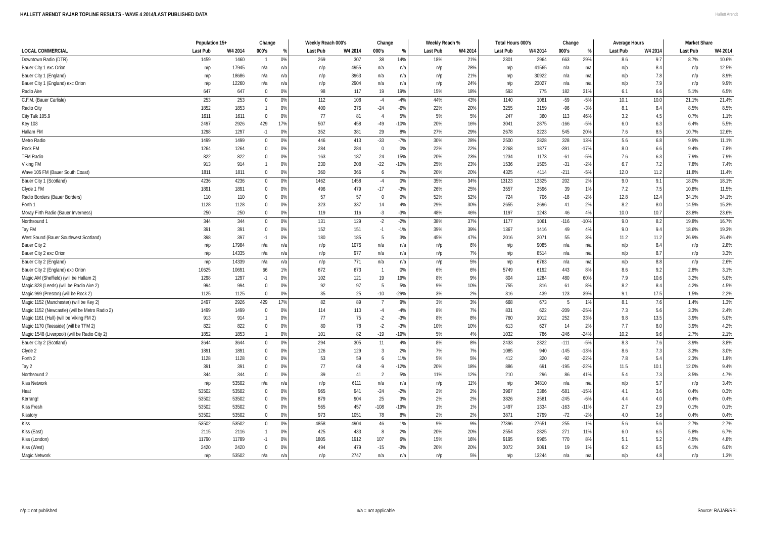HALLETT ARENDT RAJAR TOPLINE RESULTS - WAVE 4 2014/LAST PUBLISHED DATA
Hallett Arendt
| | Population 15+ | | Change | | Weekly Reach 000's | | Change | | Weekly Reach % | | Total Hours 000's | | Change | | Average Hours | | Market Share | |
| --- | --- | --- | --- | --- | --- | --- | --- | --- | --- | --- | --- | --- | --- | --- | --- | --- | --- | --- |
| LOCAL COMMERCIAL | Last Pub | W4 2014 | 000's | % | Last Pub | W4 2014 | 000's | % | Last Pub | W4 2014 | Last Pub | W4 2014 | 000's | % | Last Pub | W4 2014 | Last Pub | W4 2014 |
| Downtown Radio (DTR) | 1459 | 1460 | 1 | 0% | 269 | 307 | 38 | 14% | 18% | 21% | 2301 | 2964 | 663 | 29% | 8.6 | 9.7 | 8.7% | 10.6% |
| Bauer City 1 exc Orion | n/p | 17945 | n/a | n/a | n/p | 4955 | n/a | n/a | n/p | 28% | n/p | 41565 | n/a | n/a | n/p | 8.4 | n/p | 12.5% |
| Bauer City 1 (England) | n/p | 18686 | n/a | n/a | n/p | 3963 | n/a | n/a | n/p | 21% | n/p | 30922 | n/a | n/a | n/p | 7.8 | n/p | 8.9% |
| Bauer City 1 (England) exc Orion | n/p | 12260 | n/a | n/a | n/p | 2904 | n/a | n/a | n/p | 24% | n/p | 23027 | n/a | n/a | n/p | 7.9 | n/p | 9.9% |
| Radio Aire | 647 | 647 | 0 | 0% | 98 | 117 | 19 | 19% | 15% | 18% | 593 | 775 | 182 | 31% | 6.1 | 6.6 | 5.1% | 6.5% |
| C.F.M. (Bauer Carlisle) | 253 | 253 | 0 | 0% | 112 | 108 | -4 | -4% | 44% | 43% | 1140 | 1081 | -59 | -5% | 10.1 | 10.0 | 21.1% | 21.4% |
| Radio City | 1852 | 1853 | 1 | 0% | 400 | 376 | -24 | -6% | 22% | 20% | 3255 | 3159 | -96 | -3% | 8.1 | 8.4 | 8.5% | 8.5% |
| City Talk 105.9 | 1611 | 1611 | 0 | 0% | 77 | 81 | 4 | 5% | 5% | 5% | 247 | 360 | 113 | 46% | 3.2 | 4.5 | 0.7% | 1.1% |
| Key 103 | 2497 | 2926 | 429 | 17% | 507 | 458 | -49 | -10% | 20% | 16% | 3041 | 2875 | -166 | -5% | 6.0 | 6.3 | 6.4% | 5.5% |
| Hallam FM | 1298 | 1297 | -1 | 0% | 352 | 381 | 29 | 8% | 27% | 29% | 2678 | 3223 | 545 | 20% | 7.6 | 8.5 | 10.7% | 12.6% |
| Metro Radio | 1499 | 1499 | 0 | 0% | 446 | 413 | -33 | -7% | 30% | 28% | 2500 | 2828 | 328 | 13% | 5.6 | 6.8 | 9.9% | 11.1% |
| Rock FM | 1264 | 1264 | 0 | 0% | 284 | 284 | 0 | 0% | 22% | 22% | 2268 | 1877 | -391 | -17% | 8.0 | 6.6 | 9.4% | 7.8% |
| TFM Radio | 822 | 822 | 0 | 0% | 163 | 187 | 24 | 15% | 20% | 23% | 1234 | 1173 | -61 | -5% | 7.6 | 6.3 | 7.9% | 7.9% |
| Viking FM | 913 | 914 | 1 | 0% | 230 | 208 | -22 | -10% | 25% | 23% | 1536 | 1505 | -31 | -2% | 6.7 | 7.2 | 7.8% | 7.4% |
| Wave 105 FM (Bauer South Coast) | 1811 | 1811 | 0 | 0% | 360 | 366 | 6 | 2% | 20% | 20% | 4325 | 4114 | -211 | -5% | 12.0 | 11.2 | 11.8% | 11.4% |
| Bauer City 1 (Scotland) | 4236 | 4236 | 0 | 0% | 1462 | 1458 | -4 | 0% | 35% | 34% | 13123 | 13325 | 202 | 2% | 9.0 | 9.1 | 18.0% | 18.1% |
| Clyde 1 FM | 1891 | 1891 | 0 | 0% | 496 | 479 | -17 | -3% | 26% | 25% | 3557 | 3596 | 39 | 1% | 7.2 | 7.5 | 10.8% | 11.5% |
| Radio Borders (Bauer Borders) | 110 | 110 | 0 | 0% | 57 | 57 | 0 | 0% | 52% | 52% | 724 | 706 | -18 | -2% | 12.8 | 12.4 | 34.1% | 34.1% |
| Forth 1 | 1128 | 1128 | 0 | 0% | 323 | 337 | 14 | 4% | 29% | 30% | 2655 | 2696 | 41 | 2% | 8.2 | 8.0 | 14.5% | 15.3% |
| Moray Firth Radio (Bauer Inverness) | 250 | 250 | 0 | 0% | 119 | 116 | -3 | -3% | 48% | 46% | 1197 | 1243 | 46 | 4% | 10.0 | 10.7 | 23.8% | 23.6% |
| Northsound 1 | 344 | 344 | 0 | 0% | 131 | 129 | -2 | -2% | 38% | 37% | 1177 | 1061 | -116 | -10% | 9.0 | 8.2 | 19.8% | 16.7% |
| Tay FM | 391 | 391 | 0 | 0% | 152 | 151 | -1 | -1% | 39% | 39% | 1367 | 1416 | 49 | 4% | 9.0 | 9.4 | 18.6% | 19.3% |
| West Sound (Bauer Southwest Scotland) | 398 | 397 | -1 | 0% | 180 | 185 | 5 | 3% | 45% | 47% | 2016 | 2071 | 55 | 3% | 11.2 | 11.2 | 26.9% | 26.4% |
| Bauer City 2 | n/p | 17984 | n/a | n/a | n/p | 1076 | n/a | n/a | n/p | 6% | n/p | 9085 | n/a | n/a | n/p | 8.4 | n/p | 2.8% |
| Bauer City 2 exc Orion | n/p | 14335 | n/a | n/a | n/p | 977 | n/a | n/a | n/p | 7% | n/p | 8514 | n/a | n/a | n/p | 8.7 | n/p | 3.3% |
| Bauer City 2 (England) | n/p | 14339 | n/a | n/a | n/p | 771 | n/a | n/a | n/p | 5% | n/p | 6763 | n/a | n/a | n/p | 8.8 | n/p | 2.6% |
| Bauer City 2 (England) exc Orion | 10625 | 10691 | 66 | 1% | 672 | 673 | 1 | 0% | 6% | 6% | 5749 | 6192 | 443 | 8% | 8.6 | 9.2 | 2.8% | 3.1% |
| Magic AM (Sheffield) (will be Hallam 2) | 1298 | 1297 | -1 | 0% | 102 | 121 | 19 | 19% | 8% | 9% | 804 | 1284 | 480 | 60% | 7.9 | 10.6 | 3.2% | 5.0% |
| Magic 828 (Leeds) (will be Radio Aire 2) | 994 | 994 | 0 | 0% | 92 | 97 | 5 | 5% | 9% | 10% | 755 | 816 | 61 | 8% | 8.2 | 8.4 | 4.2% | 4.5% |
| Magic 999 (Preston) (will be Rock 2) | 1125 | 1125 | 0 | 0% | 35 | 25 | -10 | -29% | 3% | 2% | 316 | 439 | 123 | 39% | 9.1 | 17.5 | 1.5% | 2.2% |
| Magic 1152 (Manchester) (will be Key 2) | 2497 | 2926 | 429 | 17% | 82 | 89 | 7 | 9% | 3% | 3% | 668 | 673 | 5 | 1% | 8.1 | 7.6 | 1.4% | 1.3% |
| Magic 1152 (Newcastle) (will be Metro Radio 2) | 1499 | 1499 | 0 | 0% | 114 | 110 | -4 | -4% | 8% | 7% | 831 | 622 | -209 | -25% | 7.3 | 5.6 | 3.3% | 2.4% |
| Magic 1161 (Hull) (will be Viking FM 2) | 913 | 914 | 1 | 0% | 77 | 75 | -2 | -3% | 8% | 8% | 760 | 1012 | 252 | 33% | 9.8 | 13.5 | 3.9% | 5.0% |
| Magic 1170 (Teesside) (will be TFM 2) | 822 | 822 | 0 | 0% | 80 | 78 | -2 | -3% | 10% | 10% | 613 | 627 | 14 | 2% | 7.7 | 8.0 | 3.9% | 4.2% |
| Magic 1548 (Liverpool) (will be Radio City 2) | 1852 | 1853 | 1 | 0% | 101 | 82 | -19 | -19% | 5% | 4% | 1032 | 786 | -246 | -24% | 10.2 | 9.6 | 2.7% | 2.1% |
| Bauer City 2 (Scotland) | 3644 | 3644 | 0 | 0% | 294 | 305 | 11 | 4% | 8% | 8% | 2433 | 2322 | -111 | -5% | 8.3 | 7.6 | 3.9% | 3.8% |
| Clyde 2 | 1891 | 1891 | 0 | 0% | 126 | 129 | 3 | 2% | 7% | 7% | 1085 | 940 | -145 | -13% | 8.6 | 7.3 | 3.3% | 3.0% |
| Forth 2 | 1128 | 1128 | 0 | 0% | 53 | 59 | 6 | 11% | 5% | 5% | 412 | 320 | -92 | -22% | 7.8 | 5.4 | 2.3% | 1.8% |
| Tay 2 | 391 | 391 | 0 | 0% | 77 | 68 | -9 | -12% | 20% | 18% | 886 | 691 | -195 | -22% | 11.5 | 10.1 | 12.0% | 9.4% |
| Northsound 2 | 344 | 344 | 0 | 0% | 39 | 41 | 2 | 5% | 11% | 12% | 210 | 296 | 86 | 41% | 5.4 | 7.3 | 3.5% | 4.7% |
| Kiss Network | n/p | 53502 | n/a | n/a | n/p | 6111 | n/a | n/a | n/p | 11% | n/p | 34810 | n/a | n/a | n/p | 5.7 | n/p | 3.4% |
| Heat | 53502 | 53502 | 0 | 0% | 965 | 941 | -24 | -2% | 2% | 2% | 3967 | 3386 | -581 | -15% | 4.1 | 3.6 | 0.4% | 0.3% |
| Kerrang! | 53502 | 53502 | 0 | 0% | 879 | 904 | 25 | 3% | 2% | 2% | 3826 | 3581 | -245 | -6% | 4.4 | 4.0 | 0.4% | 0.4% |
| Kiss Fresh | 53502 | 53502 | 0 | 0% | 565 | 457 | -108 | -19% | 1% | 1% | 1497 | 1334 | -163 | -11% | 2.7 | 2.9 | 0.1% | 0.1% |
| Kisstory | 53502 | 53502 | 0 | 0% | 973 | 1051 | 78 | 8% | 2% | 2% | 3871 | 3799 | -72 | -2% | 4.0 | 3.6 | 0.4% | 0.4% |
| Kiss | 53502 | 53502 | 0 | 0% | 4858 | 4904 | 46 | 1% | 9% | 9% | 27396 | 27651 | 255 | 1% | 5.6 | 5.6 | 2.7% | 2.7% |
| Kiss (East) | 2115 | 2116 | 1 | 0% | 425 | 433 | 8 | 2% | 20% | 20% | 2554 | 2825 | 271 | 11% | 6.0 | 6.5 | 5.8% | 6.7% |
| Kiss (London) | 11790 | 11789 | -1 | 0% | 1805 | 1912 | 107 | 6% | 15% | 16% | 9195 | 9965 | 770 | 8% | 5.1 | 5.2 | 4.5% | 4.8% |
| Kiss (West) | 2420 | 2420 | 0 | 0% | 494 | 479 | -15 | -3% | 20% | 20% | 3072 | 3091 | 19 | 1% | 6.2 | 6.5 | 6.1% | 6.0% |
| Magic Network | n/p | 53502 | n/a | n/a | n/p | 2747 | n/a | n/a | n/p | 5% | n/p | 13244 | n/a | n/a | n/p | 4.8 | n/p | 1.3% |
n/p = not published n/a = not applicable Source: RAJAR/RSL